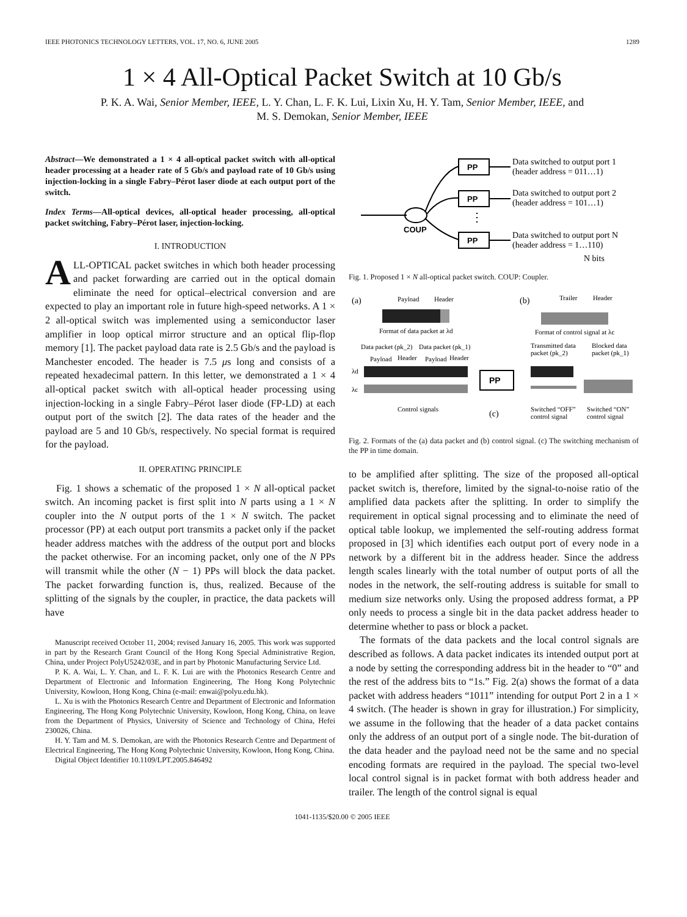IEEE PHOTONICS TECHNOLOGY LETTERS, VOL. 17, NO. 6, JUNE 2005 1289
1 × 4 All-Optical Packet Switch at 10 Gb/s
P. K. A. Wai, Senior Member, IEEE, L. Y. Chan, L. F. K. Lui, Lixin Xu, H. Y. Tam, Senior Member, IEEE, and
M. S. Demokan, Senior Member, IEEE
Abstract—We demonstrated a 1 × 4 all-optical packet switch with all-optical header processing at a header rate of 5 Gb/s and payload rate of 10 Gb/s using injection-locking in a single Fabry–Pérot laser diode at each output port of the switch.
Index Terms—All-optical devices, all-optical header processing, all-optical packet switching, Fabry–Pérot laser, injection-locking.
I. INTRODUCTION
ALL-OPTICAL packet switches in which both header processing and packet forwarding are carried out in the optical domain eliminate the need for optical–electrical conversion and are expected to play an important role in future high-speed networks. A 1 × 2 all-optical switch was implemented using a semiconductor laser amplifier in loop optical mirror structure and an optical flip-flop memory [1]. The packet payload data rate is 2.5 Gb/s and the payload is Manchester encoded. The header is 7.5 μs long and consists of a repeated hexadecimal pattern. In this letter, we demonstrated a 1 × 4 all-optical packet switch with all-optical header processing using injection-locking in a single Fabry–Pérot laser diode (FP-LD) at each output port of the switch [2]. The data rates of the header and the payload are 5 and 10 Gb/s, respectively. No special format is required for the payload.
II. OPERATING PRINCIPLE
Fig. 1 shows a schematic of the proposed 1 × N all-optical packet switch. An incoming packet is first split into N parts using a 1 × N coupler into the N output ports of the 1 × N switch. The packet processor (PP) at each output port transmits a packet only if the packet header address matches with the address of the output port and blocks the packet otherwise. For an incoming packet, only one of the N PPs will transmit while the other (N − 1) PPs will block the data packet. The packet forwarding function is, thus, realized. Because of the splitting of the signals by the coupler, in practice, the data packets will have
Manuscript received October 11, 2004; revised January 16, 2005. This work was supported in part by the Research Grant Council of the Hong Kong Special Administrative Region, China, under Project PolyU5242/03E, and in part by Photonic Manufacturing Service Ltd.
P. K. A. Wai, L. Y. Chan, and L. F. K. Lui are with the Photonics Research Centre and Department of Electronic and Information Engineering, The Hong Kong Polytechnic University, Kowloon, Hong Kong, China (e-mail: enwai@polyu.edu.hk).
L. Xu is with the Photonics Research Centre and Department of Electronic and Information Engineering, The Hong Kong Polytechnic University, Kowloon, Hong Kong, China, on leave from the Department of Physics, University of Science and Technology of China, Hefei 230026, China.
H. Y. Tam and M. S. Demokan, are with the Photonics Research Centre and Department of Electrical Engineering, The Hong Kong Polytechnic University, Kowloon, Hong Kong, China.
Digital Object Identifier 10.1109/LPT.2005.846492
COUP
PP
PP
PP
⋮
Data switched to output port 1
(header address = 011…1)
Data switched to output port 2
(header address = 101…1)
Data switched to output port N
(header address = 1…110)
N bits
Fig. 1. Proposed 1 × N all-optical packet switch. COUP: Coupler.
(a)
Payload
Header
Format of data packet at λd
(b)
Trailer
Header
Format of control signal at λc
Data packet (pk_2)
Data packet (pk_1)
Payload
Header
Payload
Header
λd
λc
PP
Transmitted data
packet (pk_2)
Blocked data
packet (pk_1)
Control signals
(c)
Switched “OFF”
control signal
Switched “ON”
control signal
Fig. 2. Formats of the (a) data packet and (b) control signal. (c) The switching mechanism of the PP in time domain.
to be amplified after splitting. The size of the proposed all-optical packet switch is, therefore, limited by the signal-to-noise ratio of the amplified data packets after the splitting. In order to simplify the requirement in optical signal processing and to eliminate the need of optical table lookup, we implemented the self-routing address format proposed in [3] which identifies each output port of every node in a network by a different bit in the address header. Since the address length scales linearly with the total number of output ports of all the nodes in the network, the self-routing address is suitable for small to medium size networks only. Using the proposed address format, a PP only needs to process a single bit in the data packet address header to determine whether to pass or block a packet.
The formats of the data packets and the local control signals are described as follows. A data packet indicates its intended output port at a node by setting the corresponding address bit in the header to “0” and the rest of the address bits to “1s.” Fig. 2(a) shows the format of a data packet with address headers “1011” intending for output Port 2 in a 1 × 4 switch. (The header is shown in gray for illustration.) For simplicity, we assume in the following that the header of a data packet contains only the address of an output port of a single node. The bit-duration of the data header and the payload need not be the same and no special encoding formats are required in the payload. The special two-level local control signal is in packet format with both address header and trailer. The length of the control signal is equal
1041-1135/$20.00 © 2005 IEEE